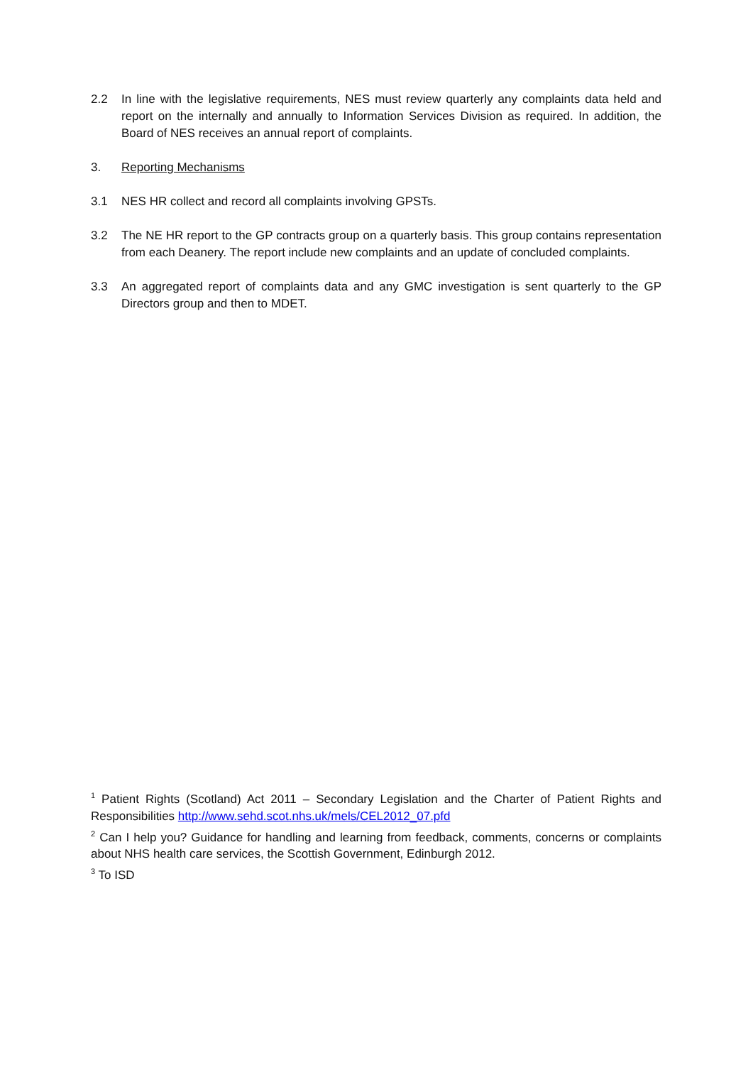2.2 In line with the legislative requirements, NES must review quarterly any complaints data held and report on the internally and annually to Information Services Division as required. In addition, the Board of NES receives an annual report of complaints.
3. Reporting Mechanisms
3.1 NES HR collect and record all complaints involving GPSTs.
3.2 The NE HR report to the GP contracts group on a quarterly basis. This group contains representation from each Deanery. The report include new complaints and an update of concluded complaints.
3.3 An aggregated report of complaints data and any GMC investigation is sent quarterly to the GP Directors group and then to MDET.
<sup>1</sup> Patient Rights (Scotland) Act 2011 – Secondary Legislation and the Charter of Patient Rights and Responsibilities http://www.sehd.scot.nhs.uk/mels/CEL2012_07.pfd
<sup>2</sup> Can I help you? Guidance for handling and learning from feedback, comments, concerns or complaints about NHS health care services, the Scottish Government, Edinburgh 2012.
<sup>3</sup> To ISD